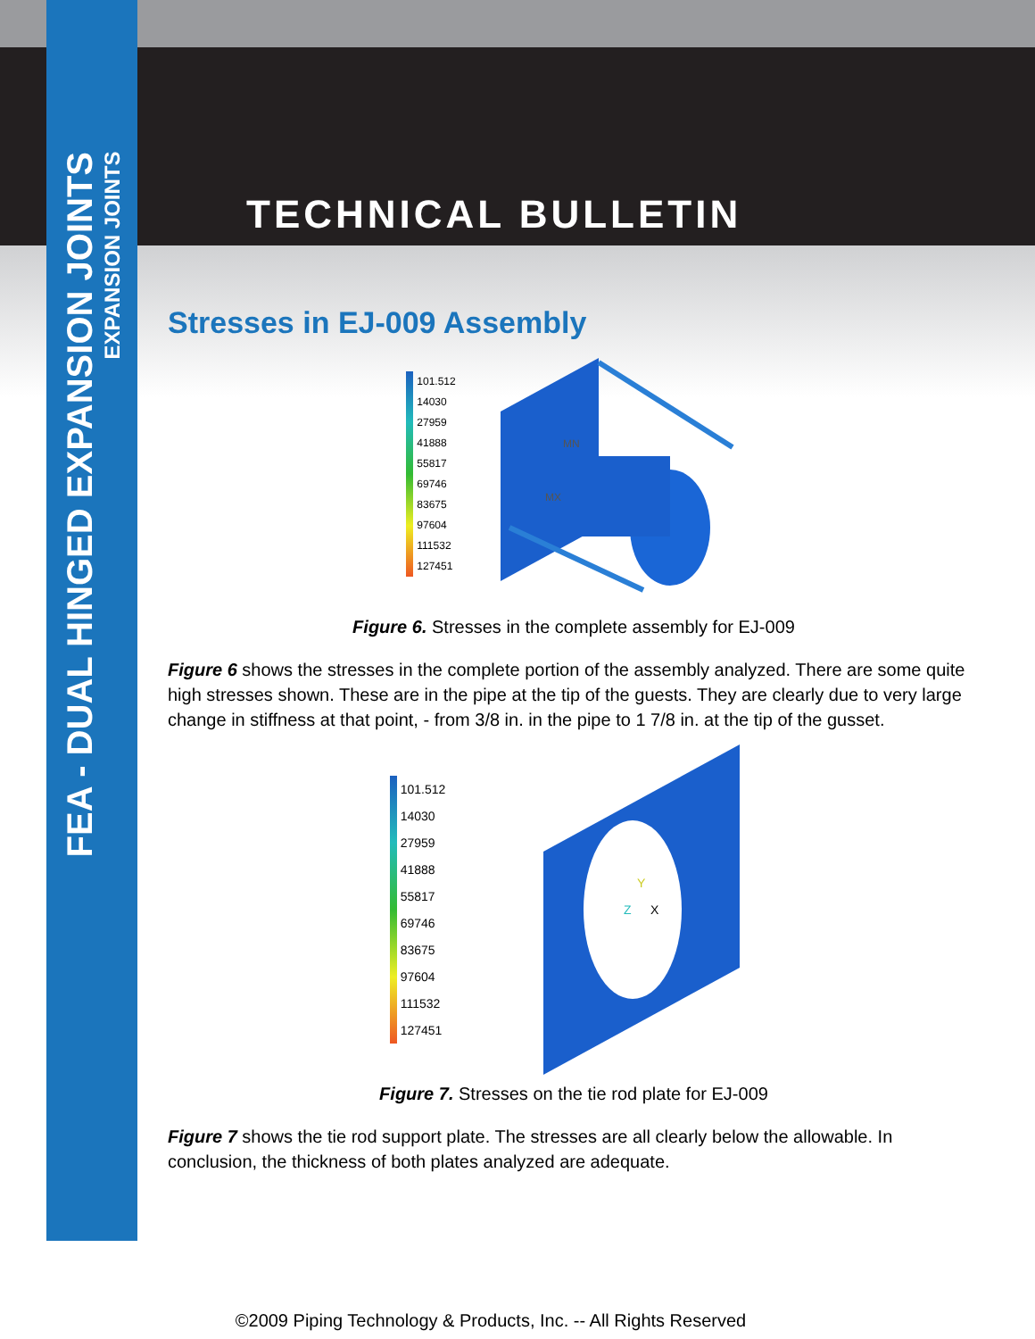FEA - DUAL HINGED EXPANSION JOINTS
EXPANSION JOINTS
TECHNICAL BULLETIN
Stresses in EJ-009 Assembly
101.512
14030
27959
41888
55817
69746
83675
97604
111532
127451
MN
MX
Figure 6. Stresses in the complete assembly for EJ-009
Figure 6 shows the stresses in the complete portion of the assembly analyzed. There are some quite high stresses shown. These are in the pipe at the tip of the guests. They are clearly due to very large change in stiffness at that point, - from 3/8 in. in the pipe to 1 7/8 in. at the tip of the gusset.
101.512
14030
27959
41888
55817
69746
83675
97604
111532
127451
Y
X
Z
Figure 7. Stresses on the tie rod plate for EJ-009
Figure 7 shows the tie rod support plate. The stresses are all clearly below the allowable. In conclusion, the thickness of both plates analyzed are adequate.
©2009 Piping Technology & Products, Inc. -- All Rights Reserved